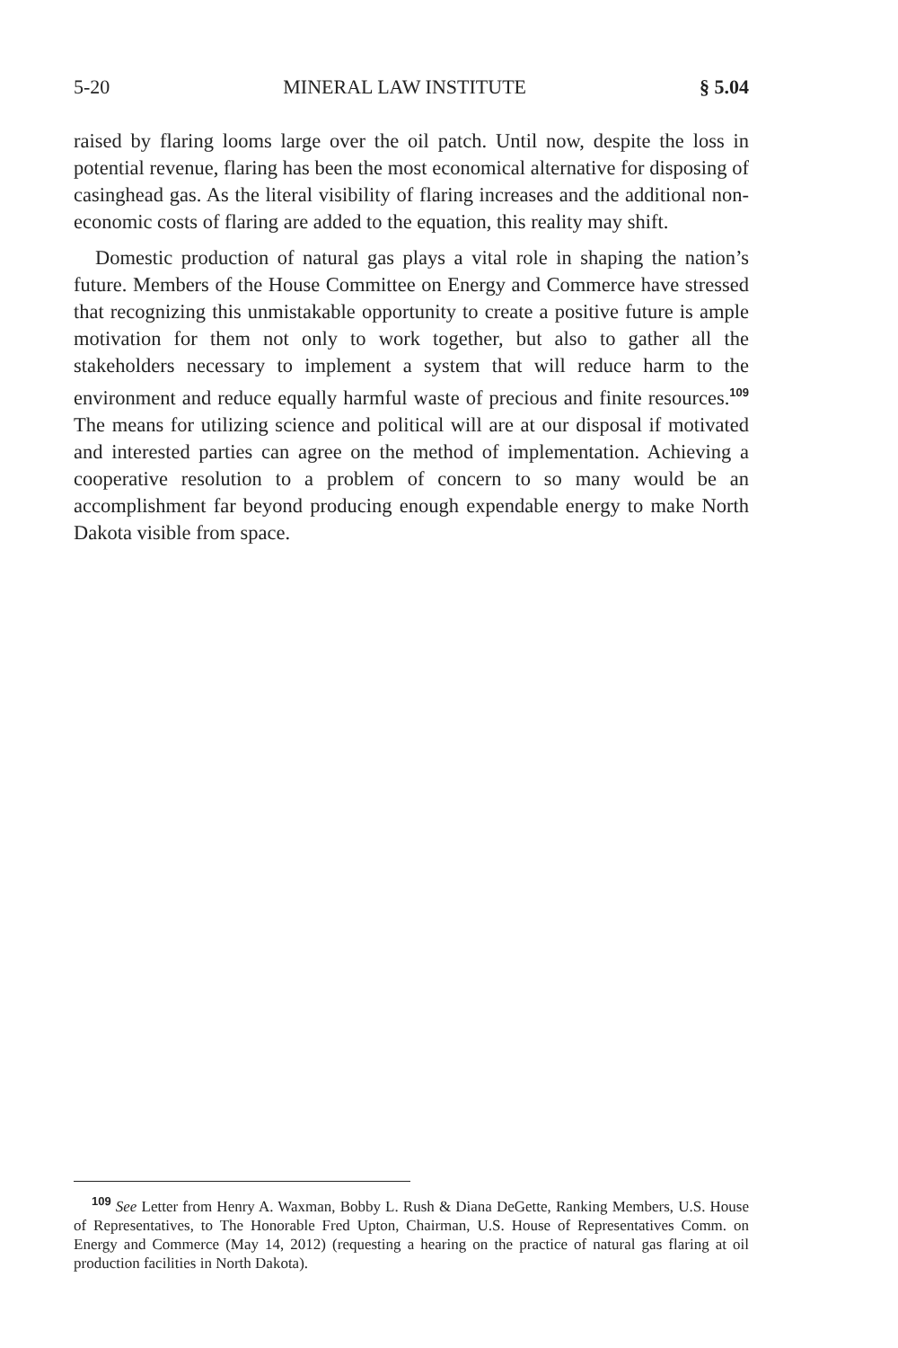5-20 MINERAL LAW INSTITUTE § 5.04
raised by flaring looms large over the oil patch. Until now, despite the loss in potential revenue, flaring has been the most economical alternative for disposing of casinghead gas. As the literal visibility of flaring increases and the additional non-economic costs of flaring are added to the equation, this reality may shift.
Domestic production of natural gas plays a vital role in shaping the nation’s future. Members of the House Committee on Energy and Commerce have stressed that recognizing this unmistakable opportunity to create a positive future is ample motivation for them not only to work together, but also to gather all the stakeholders necessary to implement a system that will reduce harm to the environment and reduce equally harmful waste of precious and finite resources.<sup>109</sup> The means for utilizing science and political will are at our disposal if motivated and interested parties can agree on the method of implementation. Achieving a cooperative resolution to a problem of concern to so many would be an accomplishment far beyond producing enough expendable energy to make North Dakota visible from space.
<sup>109</sup> See Letter from Henry A. Waxman, Bobby L. Rush & Diana DeGette, Ranking Members, U.S. House of Representatives, to The Honorable Fred Upton, Chairman, U.S. House of Representatives Comm. on Energy and Commerce (May 14, 2012) (requesting a hearing on the practice of natural gas flaring at oil production facilities in North Dakota).